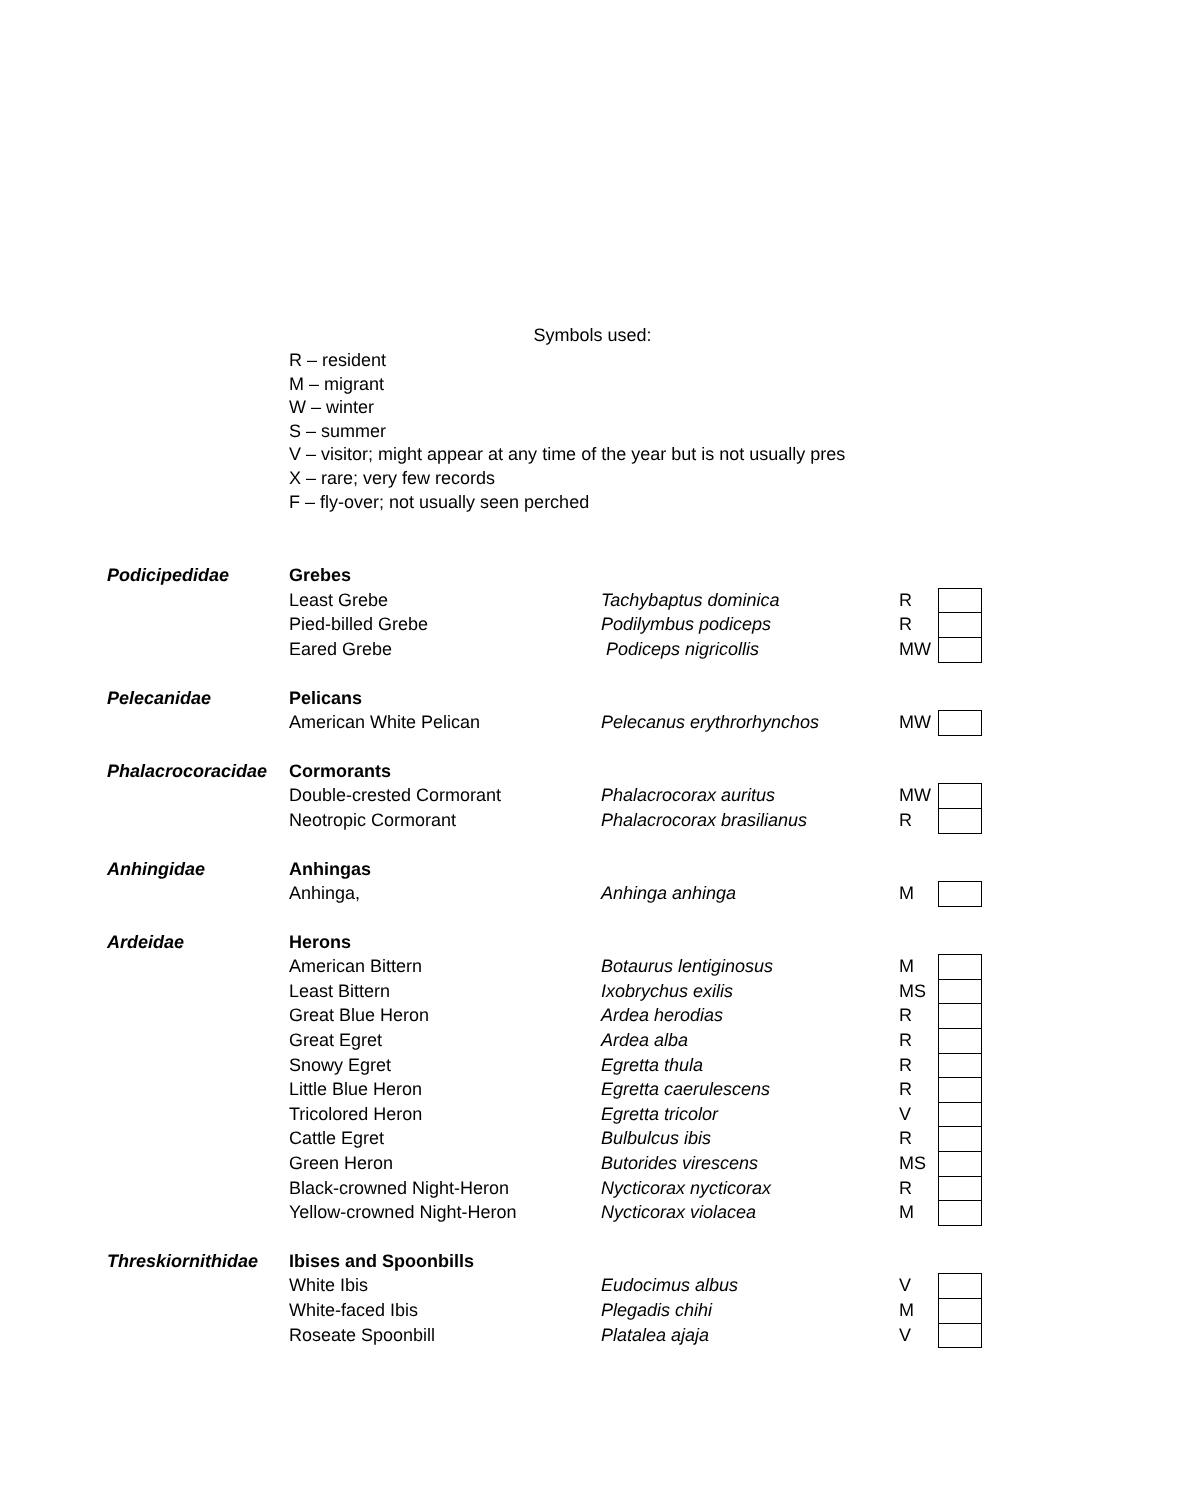Symbols used:
R – resident
M – migrant
W – winter
S – summer
V – visitor; might appear at any time of the year but is not usually pres
X – rare; very few records
F – fly-over; not usually seen perched
| Podicipedidae | Grebes | | | |
| | Least Grebe | Tachybaptus dominica | R | |
| | Pied-billed Grebe | Podilymbus podiceps | R | |
| | Eared Grebe | Podiceps nigricollis | MW | |
| Pelecanidae | Pelicans | | | |
| | American White Pelican | Pelecanus erythrorhynchos | MW | |
| Phalacrocoracidae | Cormorants | | | |
| | Double-crested Cormorant | Phalacrocorax auritus | MW | |
| | Neotropic Cormorant | Phalacrocorax brasilianus | R | |
| Anhingidae | Anhingas | | | |
| | Anhinga, | Anhinga anhinga | M | |
| Ardeidae | Herons | | | |
| | American Bittern | Botaurus lentiginosus | M | |
| | Least Bittern | Ixobrychus exilis | MS | |
| | Great Blue Heron | Ardea herodias | R | |
| | Great Egret | Ardea alba | R | |
| | Snowy Egret | Egretta thula | R | |
| | Little Blue Heron | Egretta caerulescens | R | |
| | Tricolored Heron | Egretta tricolor | V | |
| | Cattle Egret | Bulbulcus ibis | R | |
| | Green Heron | Butorides virescens | MS | |
| | Black-crowned Night-Heron | Nycticorax nycticorax | R | |
| | Yellow-crowned Night-Heron | Nycticorax violacea | M | |
| Threskiornithidae | Ibises and Spoonbills | | | |
| | White Ibis | Eudocimus albus | V | |
| | White-faced Ibis | Plegadis chihi | M | |
| | Roseate Spoonbill | Platalea ajaja | V | |